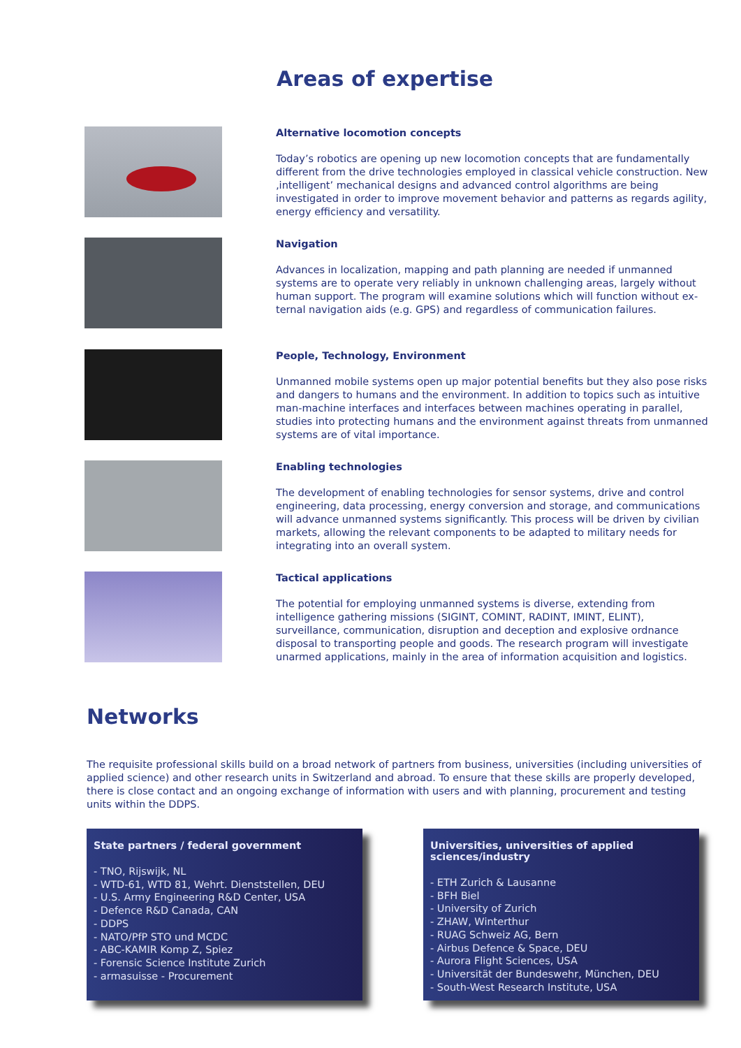Areas of expertise
Alternative locomotion concepts
Today’s robotics are opening up new locomotion concepts that are fundamentally different from the drive technologies employed in classical vehicle construction. New ‚intelligent’ mechanical designs and advanced control algorithms are being investiga­ted in order to improve movement behavior and patterns as regards agility, energy efficiency and versatility.
Navigation
Advances in localization, mapping and path planning are needed if unmanned systems are to operate very reliably in unknown challenging areas, largely without human support. The program will examine solutions which will function without ex­ternal navigation aids (e.g. GPS) and regardless of communication failures.
People, Technology, Environment
Unmanned mobile systems open up major potential benefits but they also pose risks and dangers to humans and the environment. In addition to topics such as intuiti­ve man-machine interfaces and interfaces between machines operating in parallel, studies into protecting humans and the environment against threats from unmanned systems are of vital importance.
Enabling technologies
The development of enabling technologies for sensor systems, drive and control engineering, data processing, energy conversion and storage, and communications will advance unmanned systems significantly. This process will be driven by civilian markets, allowing the relevant components to be adapted to military needs for integ­rating into an overall system.
Tactical applications
The potential for employing unmanned systems is diverse, extending from intelligence gathering missions (SIGINT, COMINT, RADINT, IMINT, ELINT), surveillance, communica­tion, disruption and deception and explosive ordnance disposal to transporting people and goods. The research program will investigate unarmed applications, mainly in the area of information acquisition and logistics.
Networks
The requisite professional skills build on a broad network of partners from business, universities (including universities of ap­plied science) and other research units in Switzerland and abroad. To ensure that these skills are properly developed, there is close contact and an ongoing exchange of information with users and with planning, procurement and testing units within the DDPS.
State partners / federal government
- TNO, Rijswijk, NL
- WTD-61, WTD 81, Wehrt. Dienststellen, DEU
- U.S. Army Engineering R&D Center, USA
- Defence R&D Canada, CAN
- DDPS
- NATO/PfP STO und MCDC
- ABC-KAMIR Komp Z, Spiez
- Forensic Science Institute Zurich
- armasuisse - Procurement
Universities, universities of applied sciences/industry
- ETH Zurich & Lausanne
- BFH Biel
- University of Zurich
- ZHAW, Winterthur
- RUAG Schweiz AG, Bern
- Airbus Defence & Space, DEU
- Aurora Flight Sciences, USA
- Universität der Bundeswehr, München, DEU
- South-West Research Institute, USA